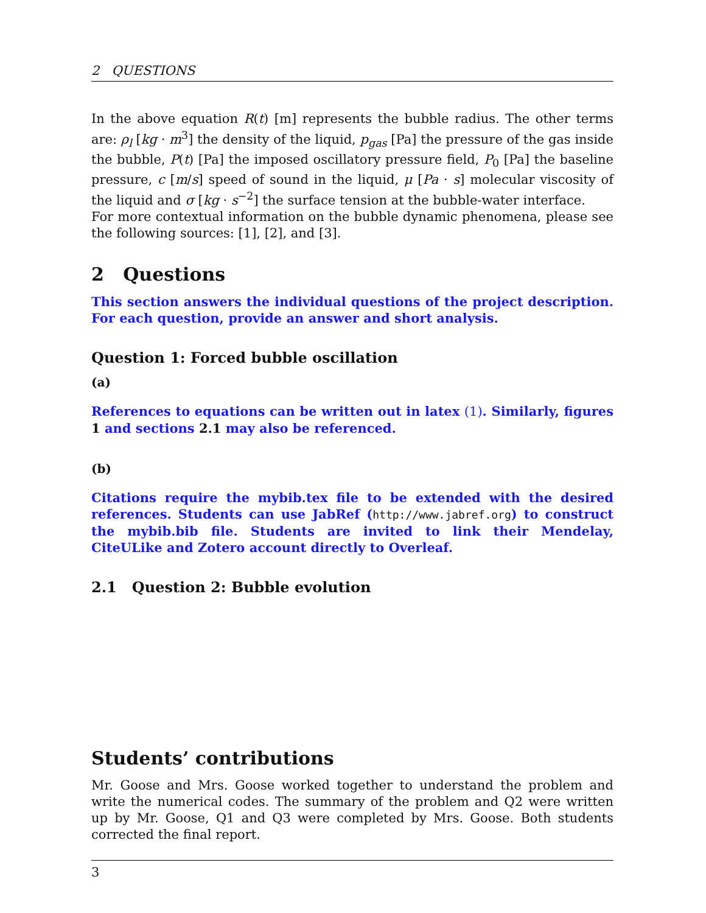2 QUESTIONS
In the above equation R(t) [m] represents the bubble radius. The other terms are: ρ<sub>l</sub> [kg · m<sup>3</sup>] the density of the liquid, p<sub>gas</sub> [Pa] the pressure of the gas inside the bubble, P(t) [Pa] the imposed oscillatory pressure field, P<sub>0</sub> [Pa] the baseline pressure, c [m/s] speed of sound in the liquid, μ [Pa · s] molecular viscosity of the liquid and σ [kg · s<sup>−2</sup>] the surface tension at the bubble-water interface.
For more contextual information on the bubble dynamic phenomena, please see the following sources: [1], [2], and [3].
2 Questions
This section answers the individual questions of the project description. For each question, provide an answer and short analysis.
Question 1: Forced bubble oscillation
(a)
References to equations can be written out in latex (1). Similarly, figures 1 and sections 2.1 may also be referenced.
(b)
Citations require the mybib.tex file to be extended with the desired references. Students can use JabRef (http://www.jabref.org) to construct the mybib.bib file. Students are invited to link their Mendelay, CiteULike and Zotero account directly to Overleaf.
2.1 Question 2: Bubble evolution
Students’ contributions
Mr. Goose and Mrs. Goose worked together to understand the problem and write the numerical codes. The summary of the problem and Q2 were written up by Mr. Goose, Q1 and Q3 were completed by Mrs. Goose. Both students corrected the final report.
3